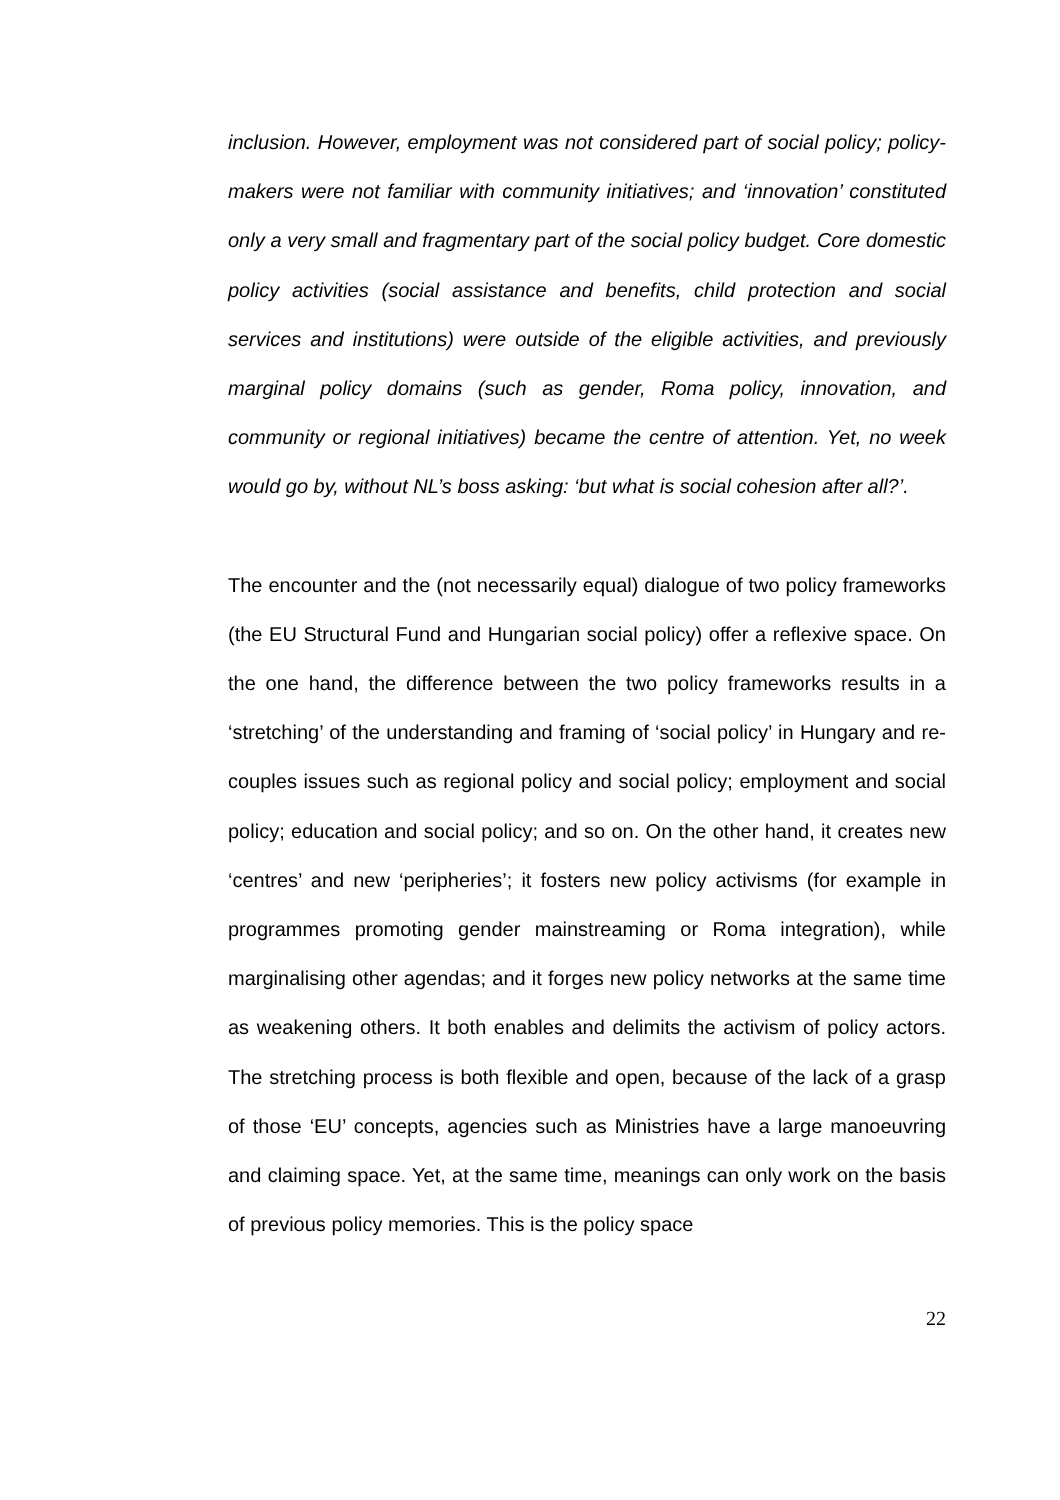inclusion. However, employment was not considered part of social policy; policy-makers were not familiar with community initiatives; and ‘innovation’ constituted only a very small and fragmentary part of the social policy budget. Core domestic policy activities (social assistance and benefits, child protection and social services and institutions) were outside of the eligible activities, and previously marginal policy domains (such as gender, Roma policy, innovation, and community or regional initiatives) became the centre of attention. Yet, no week would go by, without NL’s boss asking: ‘but what is social cohesion after all?’.
The encounter and the (not necessarily equal) dialogue of two policy frameworks (the EU Structural Fund and Hungarian social policy) offer a reflexive space. On the one hand, the difference between the two policy frameworks results in a ‘stretching’ of the understanding and framing of ‘social policy’ in Hungary and re-couples issues such as regional policy and social policy; employment and social policy; education and social policy; and so on. On the other hand, it creates new ‘centres’ and new ‘peripheries’; it fosters new policy activisms (for example in programmes promoting gender mainstreaming or Roma integration), while marginalising other agendas; and it forges new policy networks at the same time as weakening others. It both enables and delimits the activism of policy actors. The stretching process is both flexible and open, because of the lack of a grasp of those ‘EU’ concepts, agencies such as Ministries have a large manoeuvring and claiming space. Yet, at the same time, meanings can only work on the basis of previous policy memories. This is the policy space
22